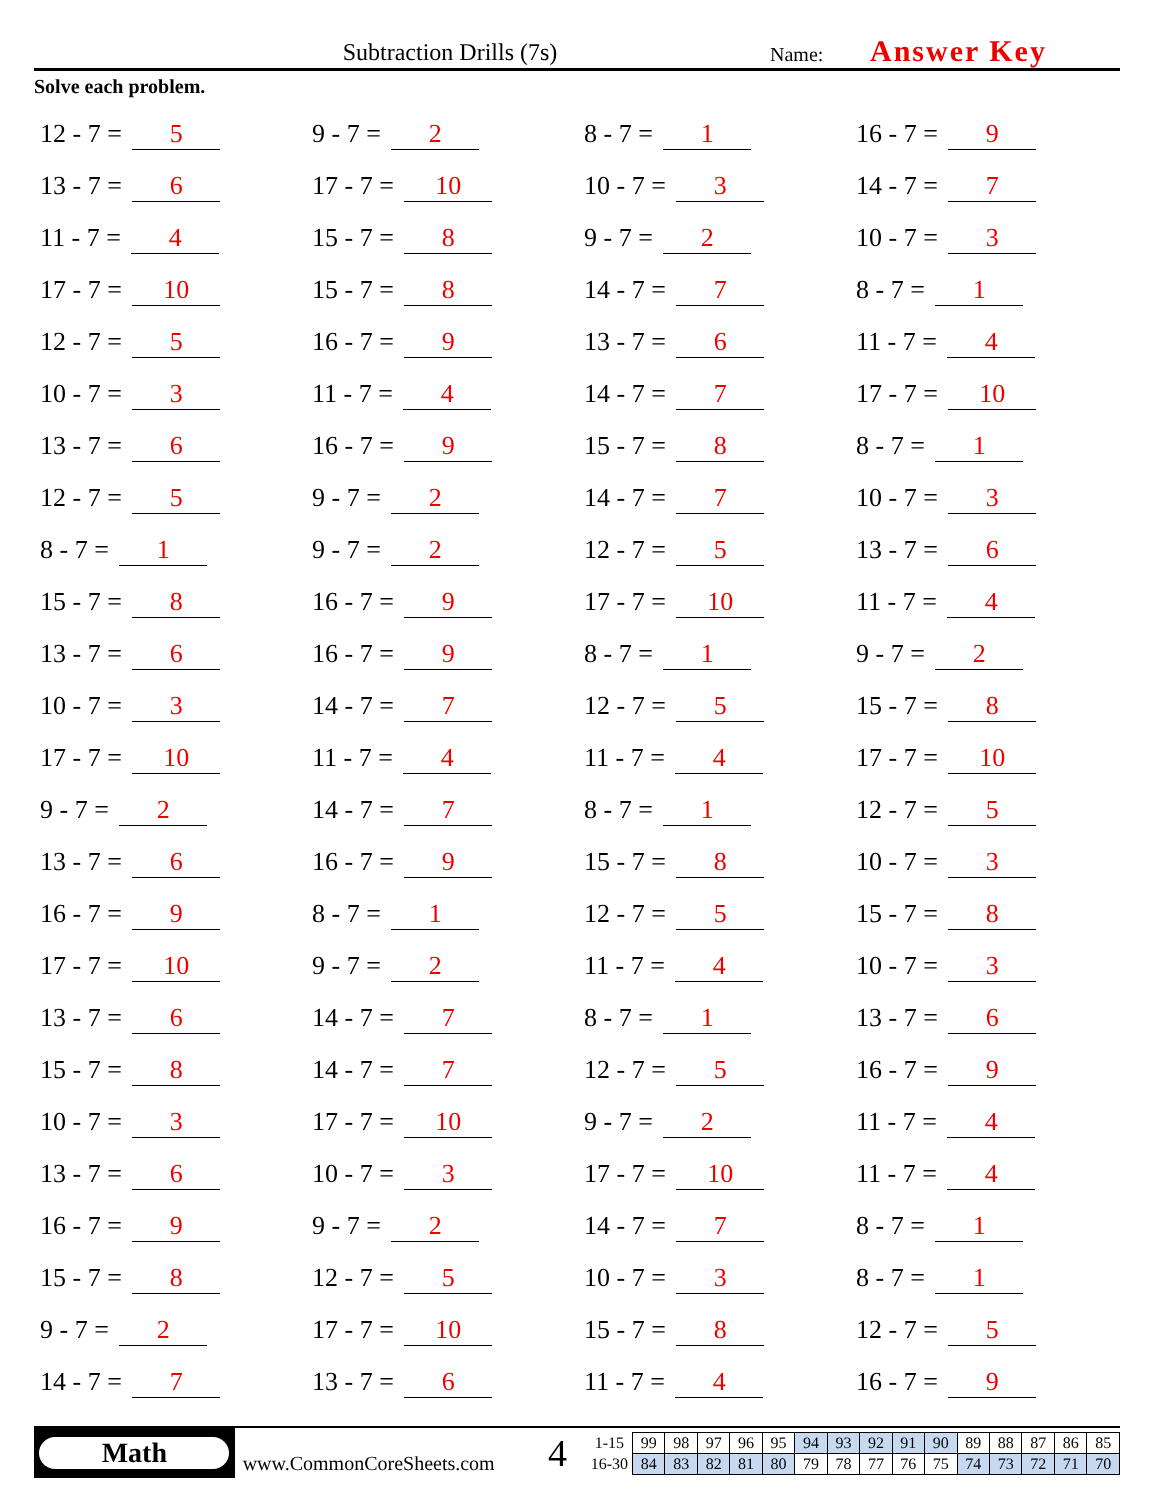Subtraction Drills (7s)
Name:
Answer Key
Solve each problem.
12 - 7 = 5
9 - 7 = 2
8 - 7 = 1
16 - 7 = 9
13 - 7 = 6
17 - 7 = 10
10 - 7 = 3
14 - 7 = 7
11 - 7 = 4
15 - 7 = 8
9 - 7 = 2
10 - 7 = 3
17 - 7 = 10
15 - 7 = 8
14 - 7 = 7
8 - 7 = 1
12 - 7 = 5
16 - 7 = 9
13 - 7 = 6
11 - 7 = 4
10 - 7 = 3
11 - 7 = 4
14 - 7 = 7
17 - 7 = 10
13 - 7 = 6
16 - 7 = 9
15 - 7 = 8
8 - 7 = 1
12 - 7 = 5
9 - 7 = 2
14 - 7 = 7
10 - 7 = 3
8 - 7 = 1
9 - 7 = 2
12 - 7 = 5
13 - 7 = 6
15 - 7 = 8
16 - 7 = 9
17 - 7 = 10
11 - 7 = 4
13 - 7 = 6
16 - 7 = 9
8 - 7 = 1
9 - 7 = 2
10 - 7 = 3
14 - 7 = 7
12 - 7 = 5
15 - 7 = 8
17 - 7 = 10
11 - 7 = 4
11 - 7 = 4
17 - 7 = 10
9 - 7 = 2
14 - 7 = 7
8 - 7 = 1
12 - 7 = 5
13 - 7 = 6
16 - 7 = 9
15 - 7 = 8
10 - 7 = 3
16 - 7 = 9
8 - 7 = 1
12 - 7 = 5
15 - 7 = 8
17 - 7 = 10
9 - 7 = 2
11 - 7 = 4
10 - 7 = 3
13 - 7 = 6
14 - 7 = 7
8 - 7 = 1
13 - 7 = 6
15 - 7 = 8
14 - 7 = 7
12 - 7 = 5
16 - 7 = 9
10 - 7 = 3
17 - 7 = 10
9 - 7 = 2
11 - 7 = 4
13 - 7 = 6
10 - 7 = 3
17 - 7 = 10
11 - 7 = 4
16 - 7 = 9
9 - 7 = 2
14 - 7 = 7
8 - 7 = 1
15 - 7 = 8
12 - 7 = 5
10 - 7 = 3
8 - 7 = 1
9 - 7 = 2
17 - 7 = 10
15 - 7 = 8
12 - 7 = 5
14 - 7 = 7
13 - 7 = 6
11 - 7 = 4
16 - 7 = 9
Math
www.CommonCoreSheets.com
4
| 1-15 | 99 | 98 | 97 | 96 | 95 | 94 | 93 | 92 | 91 | 90 | 89 | 88 | 87 | 86 | 85 |
| 16-30 | 84 | 83 | 82 | 81 | 80 | 79 | 78 | 77 | 76 | 75 | 74 | 73 | 72 | 71 | 70 |